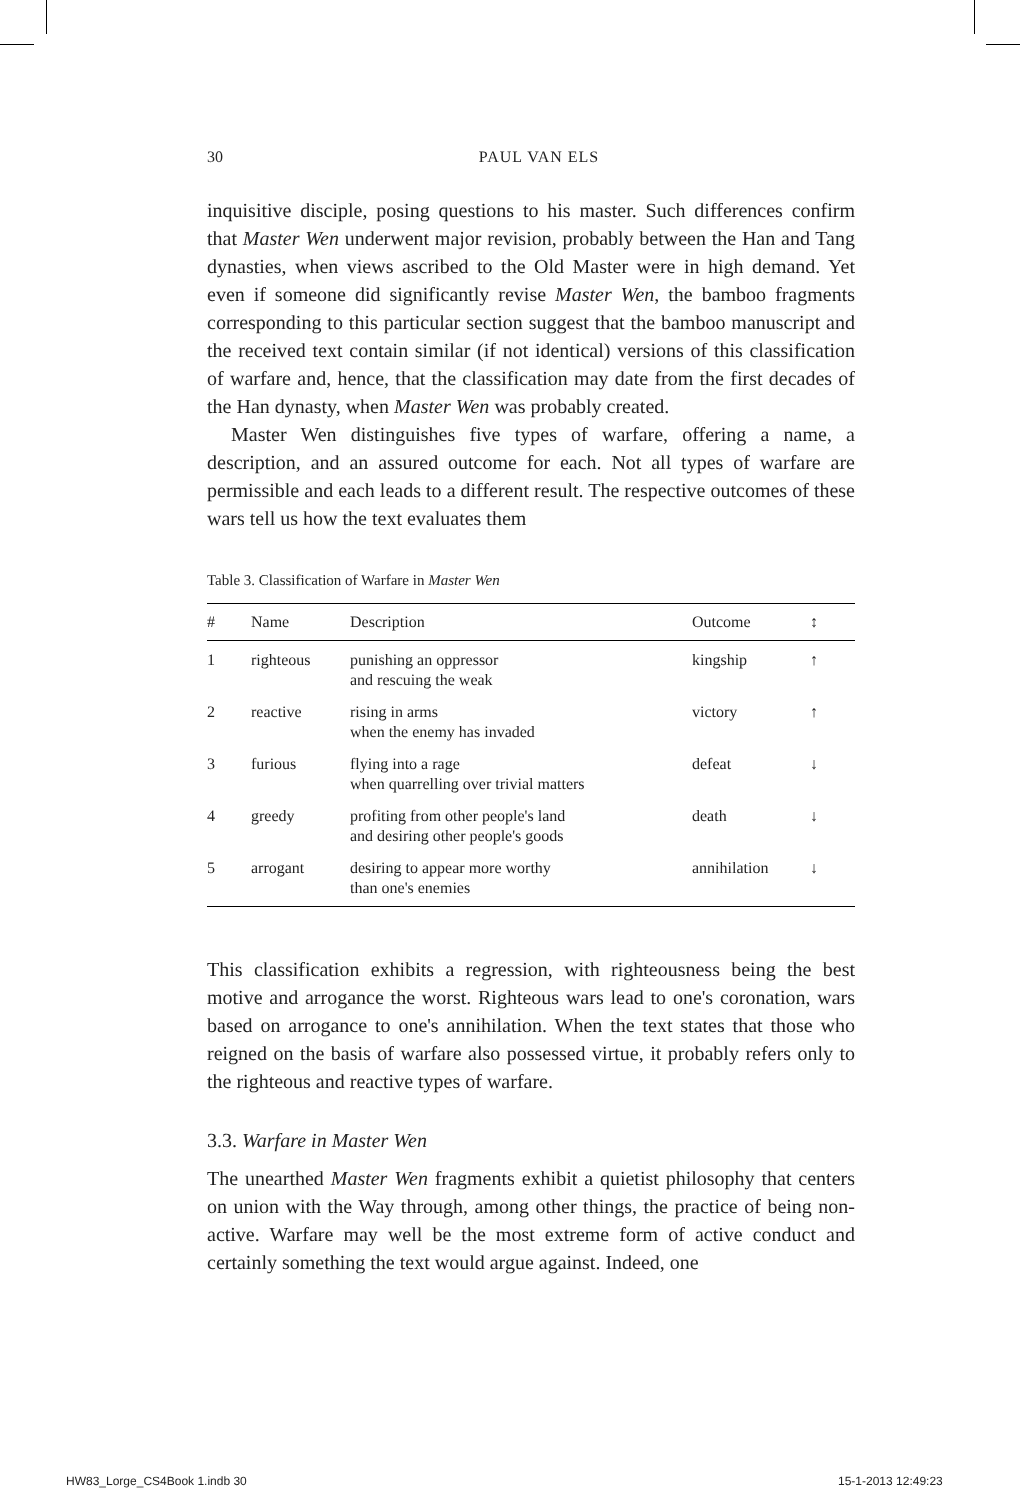30 PAUL VAN ELS
inquisitive disciple, posing questions to his master. Such differences confirm that Master Wen underwent major revision, probably between the Han and Tang dynasties, when views ascribed to the Old Master were in high demand. Yet even if someone did significantly revise Master Wen, the bamboo fragments corresponding to this particular section suggest that the bamboo manuscript and the received text contain similar (if not identical) versions of this classification of warfare and, hence, that the classification may date from the first decades of the Han dynasty, when Master Wen was probably created.
Master Wen distinguishes five types of warfare, offering a name, a description, and an assured outcome for each. Not all types of warfare are permissible and each leads to a different result. The respective outcomes of these wars tell us how the text evaluates them
Table 3. Classification of Warfare in Master Wen
| # | Name | Description | Outcome | ↕ |
| --- | --- | --- | --- | --- |
| 1 | righteous | punishing an oppressor and rescuing the weak | kingship | ↑ |
| 2 | reactive | rising in arms when the enemy has invaded | victory | ↑ |
| 3 | furious | flying into a rage when quarrelling over trivial matters | defeat | ↓ |
| 4 | greedy | profiting from other people's land and desiring other people's goods | death | ↓ |
| 5 | arrogant | desiring to appear more worthy than one's enemies | annihilation | ↓ |
This classification exhibits a regression, with righteousness being the best motive and arrogance the worst. Righteous wars lead to one's coronation, wars based on arrogance to one's annihilation. When the text states that those who reigned on the basis of warfare also possessed virtue, it probably refers only to the righteous and reactive types of warfare.
3.3. Warfare in Master Wen
The unearthed Master Wen fragments exhibit a quietist philosophy that centers on union with the Way through, among other things, the practice of being non-active. Warfare may well be the most extreme form of active conduct and certainly something the text would argue against. Indeed, one
HW83_Lorge_CS4Book 1.indb 30 15-1-2013 12:49:23